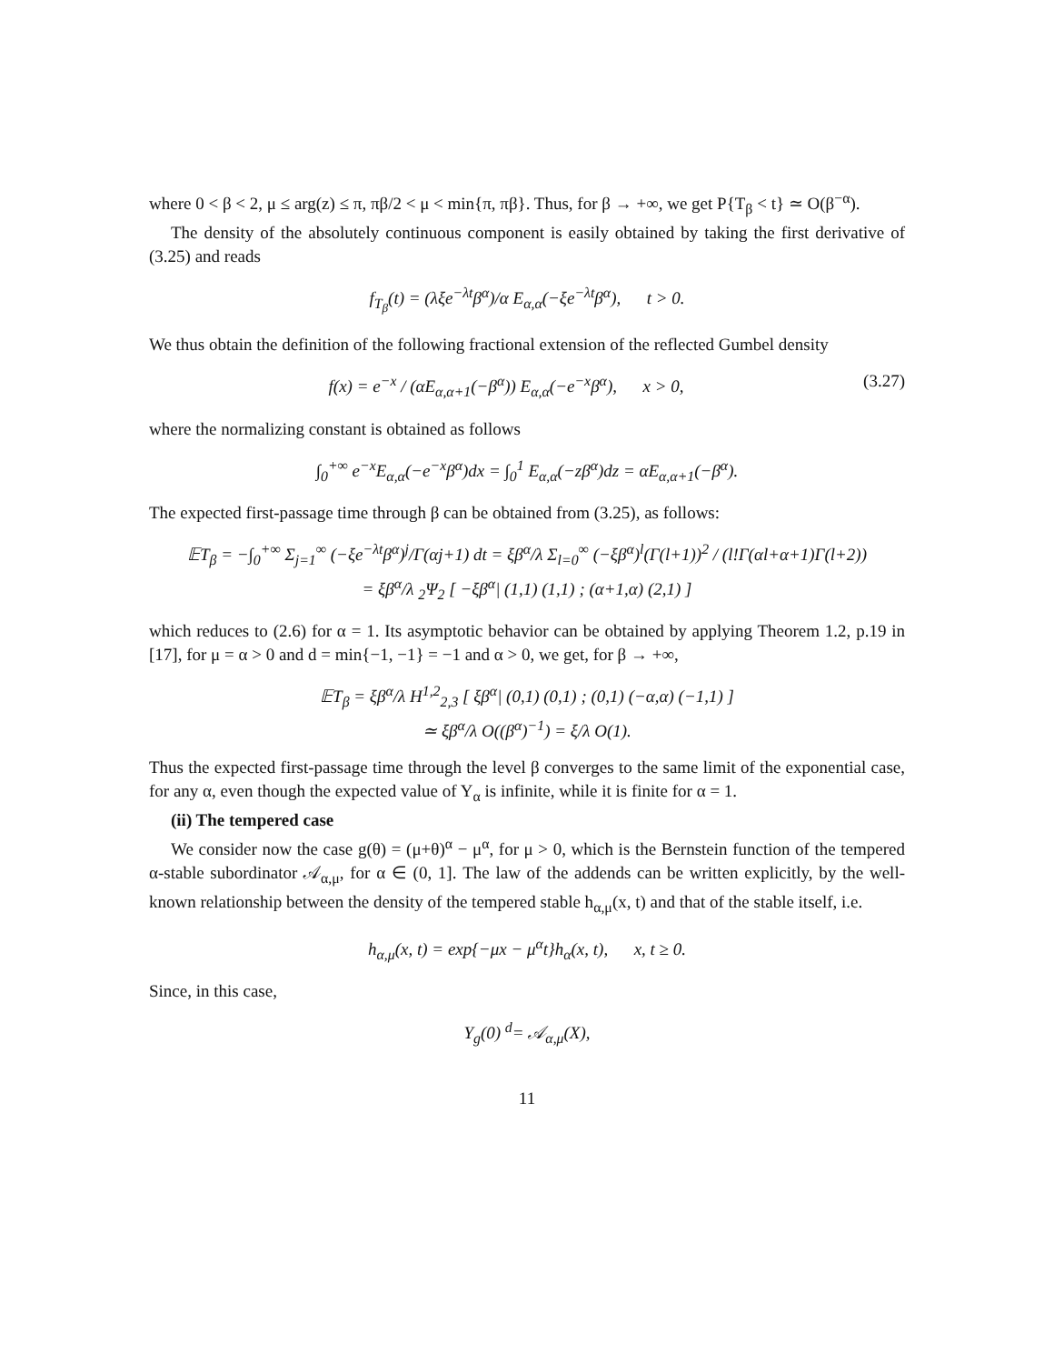where 0 < β < 2, μ ≤ arg(z) ≤ π, πβ/2 < μ < min{π, πβ}. Thus, for β → +∞, we get P{T<sub>β</sub> < t} ≃ O(β<sup>−α</sup>).
The density of the absolutely continuous component is easily obtained by taking the first derivative of (3.25) and reads
f<sub>T<sub>β</sub></sub>(t) = (λξe<sup>−λt</sup>β<sup>α</sup>)/α E<sub>α,α</sub>(−ξe<sup>−λt</sup>β<sup>α</sup>), t > 0.
We thus obtain the definition of the following fractional extension of the reflected Gumbel density
f(x) = e<sup>−x</sup> / (αE<sub>α,α+1</sub>(−β<sup>α</sup>)) E<sub>α,α</sub>(−e<sup>−x</sup>β<sup>α</sup>), x > 0, (3.27)
where the normalizing constant is obtained as follows
∫<sub>0</sub><sup>+∞</sup> e<sup>−x</sup>E<sub>α,α</sub>(−e<sup>−x</sup>β<sup>α</sup>)dx = ∫<sub>0</sub><sup>1</sup> E<sub>α,α</sub>(−zβ<sup>α</sup>)dz = αE<sub>α,α+1</sub>(−β<sup>α</sup>).
The expected first-passage time through β can be obtained from (3.25), as follows:
𝔼T<sub>β</sub> = −∫<sub>0</sub><sup>+∞</sup> Σ<sub>j=1</sub><sup>∞</sup> (−ξe<sup>−λt</sup>β<sup>α</sup>)<sup>j</sup>/Γ(αj+1) dt = ξβ<sup>α</sup>/λ Σ<sub>l=0</sub><sup>∞</sup> (−ξβ<sup>α</sup>)<sup>l</sup>(Γ(l+1))<sup>2</sup> / (l!Γ(αl+α+1)Γ(l+2))
= ξβ<sup>α</sup>/λ <sub>2</sub>Ψ<sub>2</sub> [ −ξβ<sup>α</sup>| (1,1) (1,1) ; (α+1,α) (2,1) ]
which reduces to (2.6) for α = 1. Its asymptotic behavior can be obtained by applying Theorem 1.2, p.19 in [17], for μ = α > 0 and d = min{−1, −1} = −1 and α > 0, we get, for β → +∞,
𝔼T<sub>β</sub> = ξβ<sup>α</sup>/λ H<sup>1,2</sup><sub>2,3</sub> [ ξβ<sup>α</sup>| (0,1) (0,1) ; (0,1) (−α,α) (−1,1) ]
≃ ξβ<sup>α</sup>/λ O((β<sup>α</sup>)<sup>−1</sup>) = ξ/λ O(1).
Thus the expected first-passage time through the level β converges to the same limit of the exponential case, for any α, even though the expected value of Y<sub>α</sub> is infinite, while it is finite for α = 1.
(ii) The tempered case
We consider now the case g(θ) = (μ+θ)<sup>α</sup> − μ<sup>α</sup>, for μ > 0, which is the Bernstein function of the tempered α-stable subordinator 𝒜<sub>α,μ</sub>, for α ∈ (0, 1]. The law of the addends can be written explicitly, by the well-known relationship between the density of the tempered stable h<sub>α,μ</sub>(x, t) and that of the stable itself, i.e.
h<sub>α,μ</sub>(x, t) = exp{−μx − μ<sup>α</sup>t}h<sub>α</sub>(x, t), x, t ≥ 0.
Since, in this case,
Y<sub>g</sub>(0) <sup>d</sup>= 𝒜<sub>α,μ</sub>(X),
11